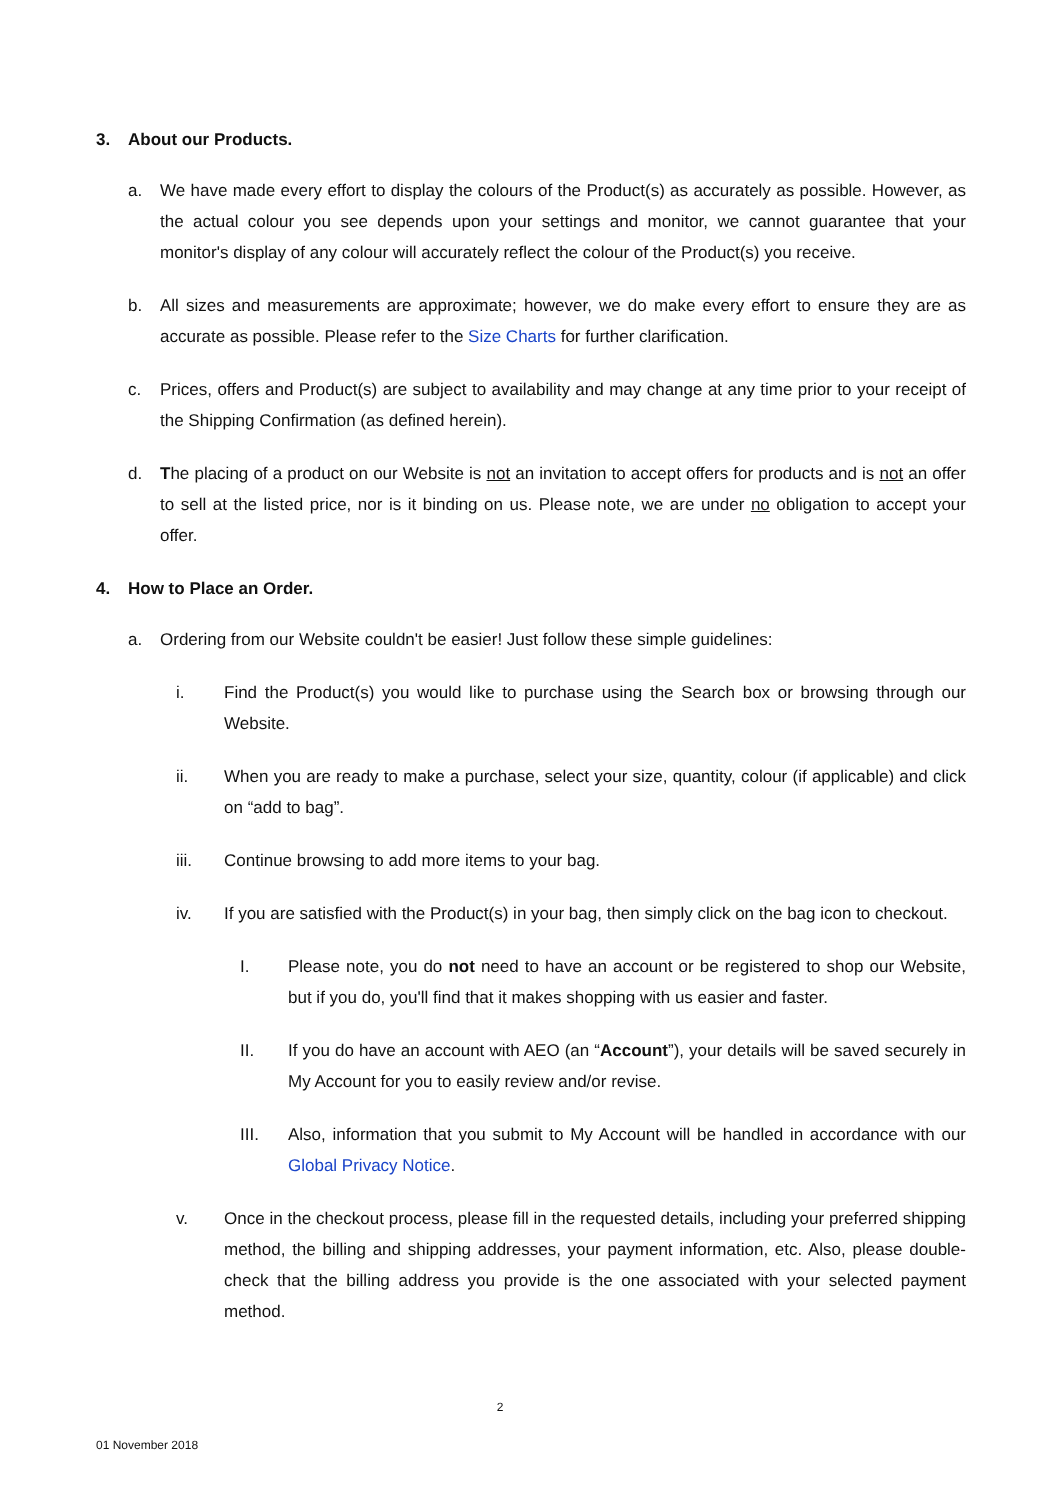3. About our Products.
a. We have made every effort to display the colours of the Product(s) as accurately as possible. However, as the actual colour you see depends upon your settings and monitor, we cannot guarantee that your monitor's display of any colour will accurately reflect the colour of the Product(s) you receive.
b. All sizes and measurements are approximate; however, we do make every effort to ensure they are as accurate as possible. Please refer to the Size Charts for further clarification.
c. Prices, offers and Product(s) are subject to availability and may change at any time prior to your receipt of the Shipping Confirmation (as defined herein).
d. The placing of a product on our Website is not an invitation to accept offers for products and is not an offer to sell at the listed price, nor is it binding on us. Please note, we are under no obligation to accept your offer.
4. How to Place an Order.
a. Ordering from our Website couldn't be easier! Just follow these simple guidelines:
i. Find the Product(s) you would like to purchase using the Search box or browsing through our Website.
ii. When you are ready to make a purchase, select your size, quantity, colour (if applicable) and click on “add to bag”.
iii. Continue browsing to add more items to your bag.
iv. If you are satisfied with the Product(s) in your bag, then simply click on the bag icon to checkout.
I. Please note, you do not need to have an account or be registered to shop our Website, but if you do, you'll find that it makes shopping with us easier and faster.
II. If you do have an account with AEO (an “Account”), your details will be saved securely in My Account for you to easily review and/or revise.
III. Also, information that you submit to My Account will be handled in accordance with our Global Privacy Notice.
v. Once in the checkout process, please fill in the requested details, including your preferred shipping method, the billing and shipping addresses, your payment information, etc. Also, please double-check that the billing address you provide is the one associated with your selected payment method.
2
01 November 2018